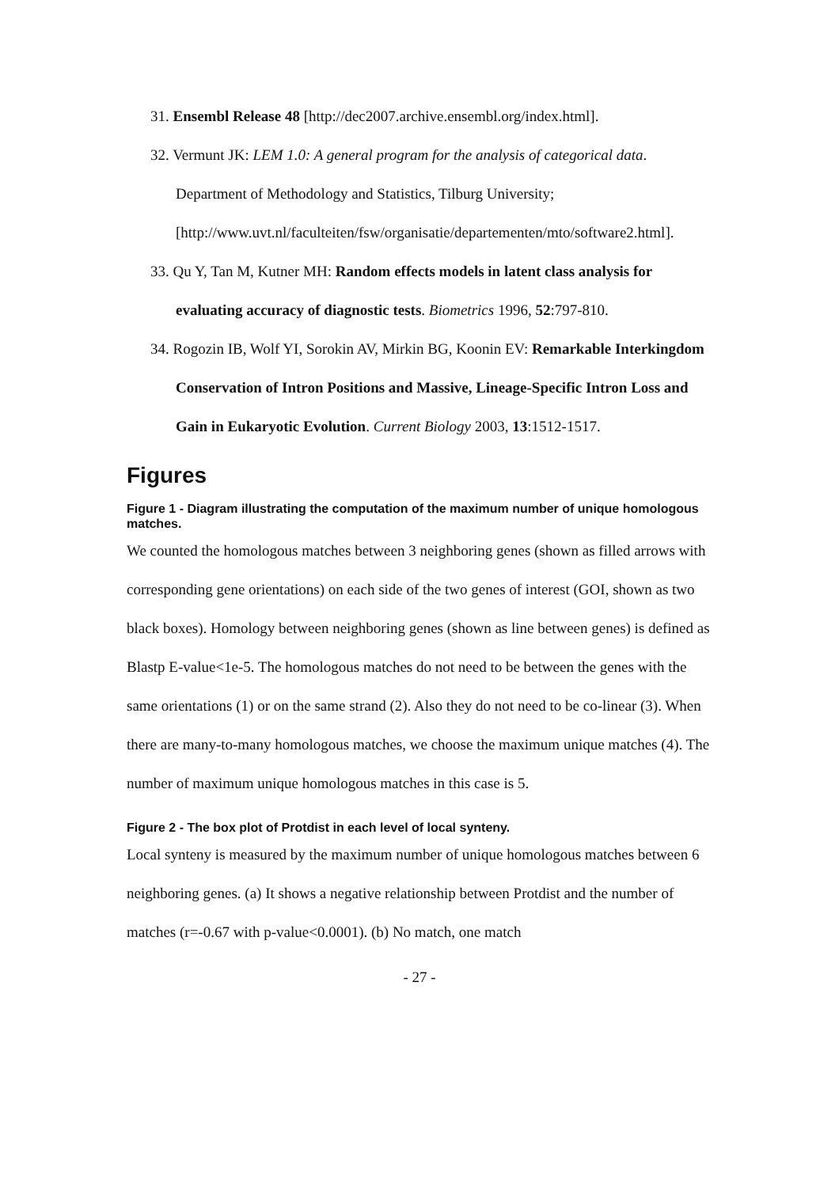31. Ensembl Release 48 [http://dec2007.archive.ensembl.org/index.html].
32. Vermunt JK: LEM 1.0: A general program for the analysis of categorical data. Department of Methodology and Statistics, Tilburg University; [http://www.uvt.nl/faculteiten/fsw/organisatie/departementen/mto/software2.html].
33. Qu Y, Tan M, Kutner MH: Random effects models in latent class analysis for evaluating accuracy of diagnostic tests. Biometrics 1996, 52:797-810.
34. Rogozin IB, Wolf YI, Sorokin AV, Mirkin BG, Koonin EV: Remarkable Interkingdom Conservation of Intron Positions and Massive, Lineage-Specific Intron Loss and Gain in Eukaryotic Evolution. Current Biology 2003, 13:1512-1517.
Figures
Figure 1 - Diagram illustrating the computation of the maximum number of unique homologous matches.
We counted the homologous matches between 3 neighboring genes (shown as filled arrows with corresponding gene orientations) on each side of the two genes of interest (GOI, shown as two black boxes). Homology between neighboring genes (shown as line between genes) is defined as Blastp E-value<1e-5. The homologous matches do not need to be between the genes with the same orientations (1) or on the same strand (2). Also they do not need to be co-linear (3). When there are many-to-many homologous matches, we choose the maximum unique matches (4). The number of maximum unique homologous matches in this case is 5.
Figure 2 - The box plot of Protdist in each level of local synteny.
Local synteny is measured by the maximum number of unique homologous matches between 6 neighboring genes. (a) It shows a negative relationship between Protdist and the number of matches (r=-0.67 with p-value<0.0001). (b) No match, one match
- 27 -